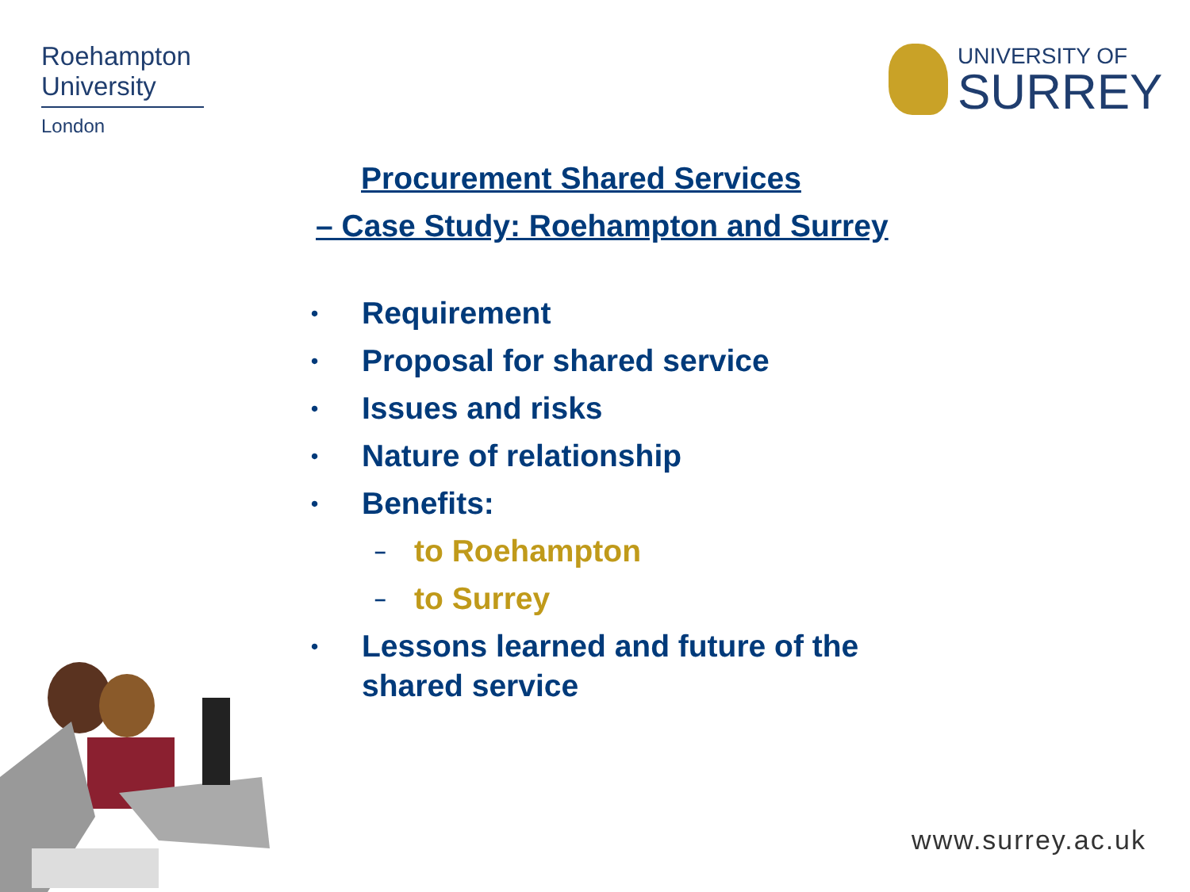Roehampton
University
London
UNIVERSITY OF
SURREY
Procurement Shared Services
– Case Study: Roehampton and Surrey
• Requirement
• Proposal for shared service
• Issues and risks
• Nature of relationship
• Benefits:
– to Roehampton
– to Surrey
• Lessons learned and future of the shared service
www.surrey.ac.uk